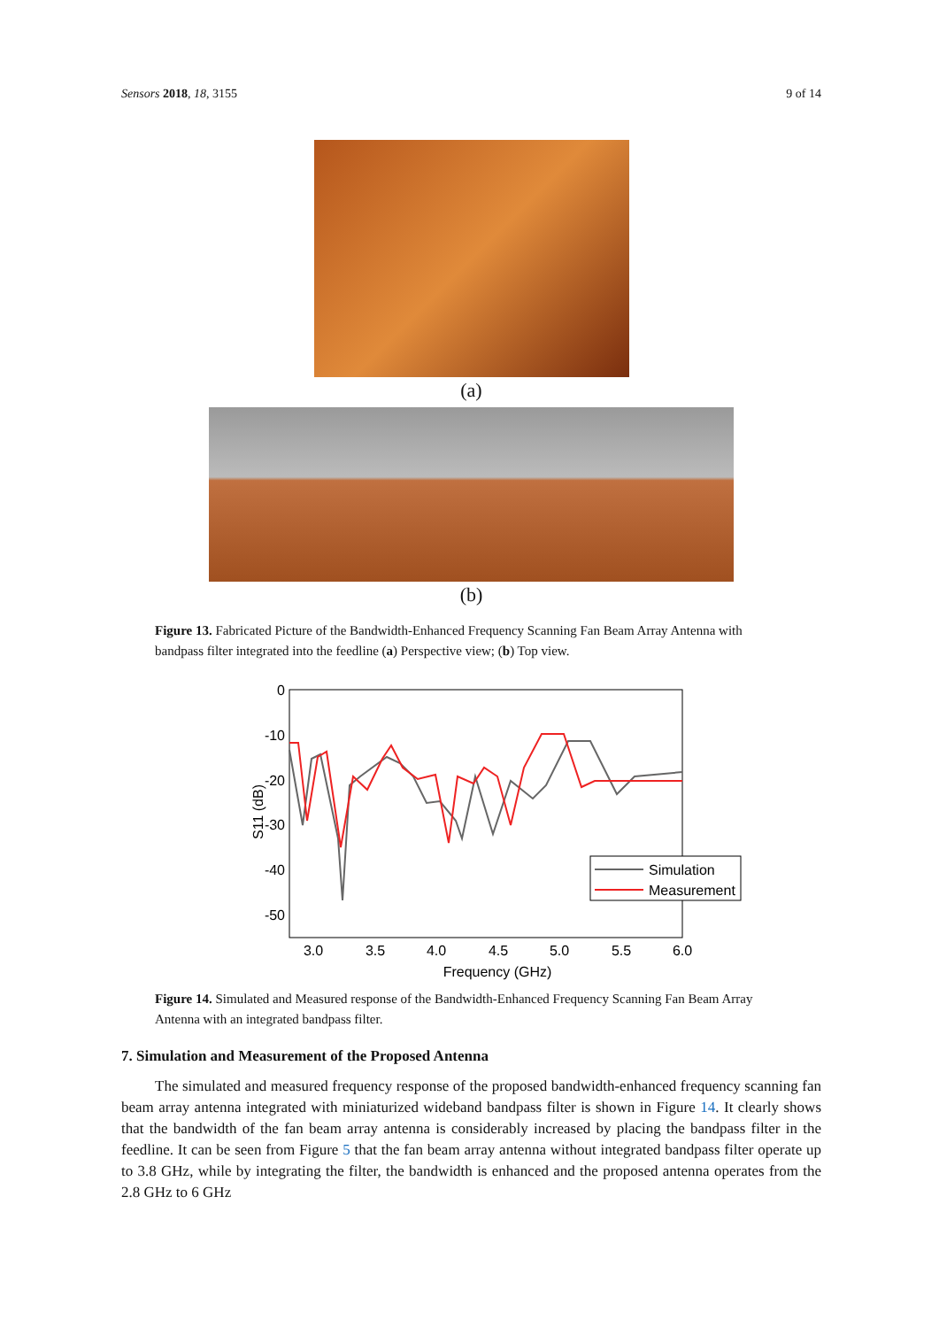Sensors 2018, 18, 3155 9 of 14
(a)
(b)
Figure 13. Fabricated Picture of the Bandwidth-Enhanced Frequency Scanning Fan Beam Array Antenna with bandpass filter integrated into the feedline (a) Perspective view; (b) Top view.
0
-10
-20
-30
-40
-50
3.0
3.5
4.0
4.5
5.0
5.5
6.0
Frequency (GHz)
S11 (dB)
Simulation
Measurement
Figure 14. Simulated and Measured response of the Bandwidth-Enhanced Frequency Scanning Fan Beam Array Antenna with an integrated bandpass filter.
7. Simulation and Measurement of the Proposed Antenna
The simulated and measured frequency response of the proposed bandwidth-enhanced frequency scanning fan beam array antenna integrated with miniaturized wideband bandpass filter is shown in Figure 14. It clearly shows that the bandwidth of the fan beam array antenna is considerably increased by placing the bandpass filter in the feedline. It can be seen from Figure 5 that the fan beam array antenna without integrated bandpass filter operate up to 3.8 GHz, while by integrating the filter, the bandwidth is enhanced and the proposed antenna operates from the 2.8 GHz to 6 GHz